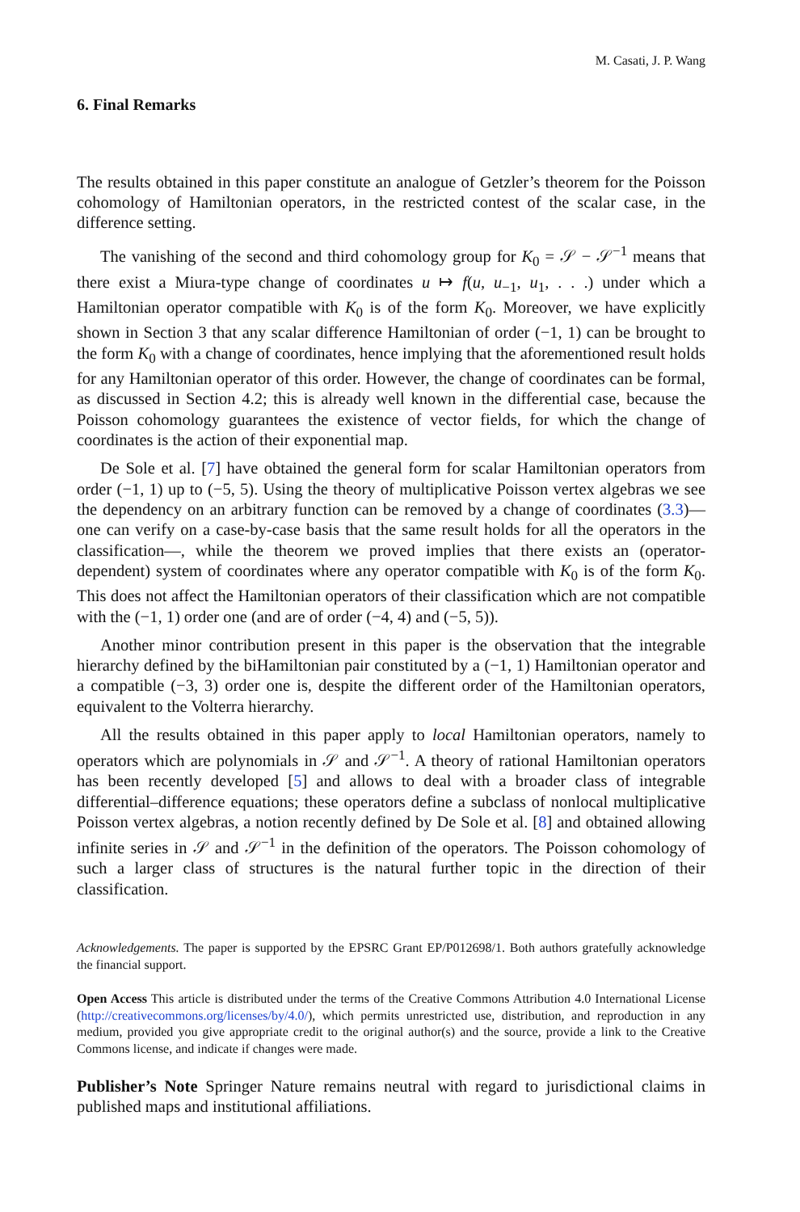M. Casati, J. P. Wang
6. Final Remarks
The results obtained in this paper constitute an analogue of Getzler’s theorem for the Poisson cohomology of Hamiltonian operators, in the restricted contest of the scalar case, in the difference setting.
The vanishing of the second and third cohomology group for K<sub>0</sub> = 𝒮 − 𝒮<sup>−1</sup> means that there exist a Miura-type change of coordinates u ↦ f(u, u<sub>−1</sub>, u<sub>1</sub>, . . .) under which a Hamiltonian operator compatible with K<sub>0</sub> is of the form K<sub>0</sub>. Moreover, we have explicitly shown in Section 3 that any scalar difference Hamiltonian of order (−1, 1) can be brought to the form K<sub>0</sub> with a change of coordinates, hence implying that the aforementioned result holds for any Hamiltonian operator of this order. However, the change of coordinates can be formal, as discussed in Section 4.2; this is already well known in the differential case, because the Poisson cohomology guarantees the existence of vector fields, for which the change of coordinates is the action of their exponential map.
De Sole et al. [7] have obtained the general form for scalar Hamiltonian operators from order (−1, 1) up to (−5, 5). Using the theory of multiplicative Poisson vertex algebras we see the dependency on an arbitrary function can be removed by a change of coordinates (3.3)—one can verify on a case-by-case basis that the same result holds for all the operators in the classification—, while the theorem we proved implies that there exists an (operator-dependent) system of coordinates where any operator compatible with K<sub>0</sub> is of the form K<sub>0</sub>. This does not affect the Hamiltonian operators of their classification which are not compatible with the (−1, 1) order one (and are of order (−4, 4) and (−5, 5)).
Another minor contribution present in this paper is the observation that the integrable hierarchy defined by the biHamiltonian pair constituted by a (−1, 1) Hamiltonian operator and a compatible (−3, 3) order one is, despite the different order of the Hamiltonian operators, equivalent to the Volterra hierarchy.
All the results obtained in this paper apply to local Hamiltonian operators, namely to operators which are polynomials in 𝒮 and 𝒮<sup>−1</sup>. A theory of rational Hamiltonian operators has been recently developed [5] and allows to deal with a broader class of integrable differential–difference equations; these operators define a subclass of nonlocal multiplicative Poisson vertex algebras, a notion recently defined by De Sole et al. [8] and obtained allowing infinite series in 𝒮 and 𝒮<sup>−1</sup> in the definition of the operators. The Poisson cohomology of such a larger class of structures is the natural further topic in the direction of their classification.
Acknowledgements. The paper is supported by the EPSRC Grant EP/P012698/1. Both authors gratefully acknowledge the financial support.
Open Access This article is distributed under the terms of the Creative Commons Attribution 4.0 International License (http://creativecommons.org/licenses/by/4.0/), which permits unrestricted use, distribution, and reproduction in any medium, provided you give appropriate credit to the original author(s) and the source, provide a link to the Creative Commons license, and indicate if changes were made.
Publisher’s Note Springer Nature remains neutral with regard to jurisdictional claims in published maps and institutional affiliations.